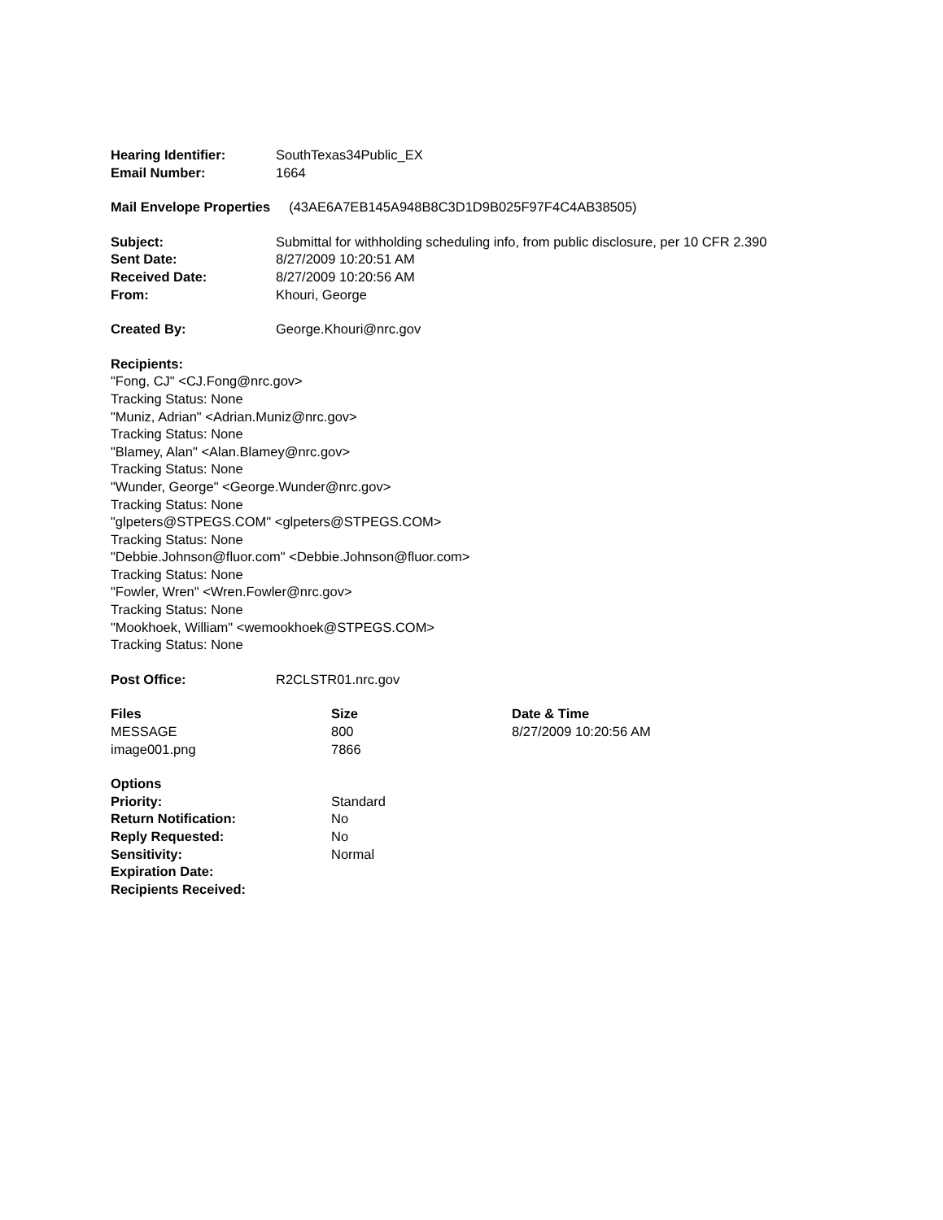Hearing Identifier: SouthTexas34Public_EX
Email Number: 1664
Mail Envelope Properties (43AE6A7EB145A948B8C3D1D9B025F97F4C4AB38505)
Subject: Submittal for withholding scheduling info, from public disclosure, per 10 CFR 2.390
Sent Date: 8/27/2009 10:20:51 AM
Received Date: 8/27/2009 10:20:56 AM
From: Khouri, George
Created By: George.Khouri@nrc.gov
Recipients:
"Fong, CJ" <CJ.Fong@nrc.gov>
Tracking Status: None
"Muniz, Adrian" <Adrian.Muniz@nrc.gov>
Tracking Status: None
"Blamey, Alan" <Alan.Blamey@nrc.gov>
Tracking Status: None
"Wunder, George" <George.Wunder@nrc.gov>
Tracking Status: None
"glpeters@STPEGS.COM" <glpeters@STPEGS.COM>
Tracking Status: None
"Debbie.Johnson@fluor.com" <Debbie.Johnson@fluor.com>
Tracking Status: None
"Fowler, Wren" <Wren.Fowler@nrc.gov>
Tracking Status: None
"Mookhoek, William" <wemookhoek@STPEGS.COM>
Tracking Status: None
Post Office: R2CLSTR01.nrc.gov
| Files | Size | Date & Time |
| --- | --- | --- |
| MESSAGE | 800 | 8/27/2009 10:20:56 AM |
| image001.png | 7866 | |
| Options | |
| --- | --- |
| Priority: | Standard |
| Return Notification: | No |
| Reply Requested: | No |
| Sensitivity: | Normal |
| Expiration Date: | |
| Recipients Received: | |